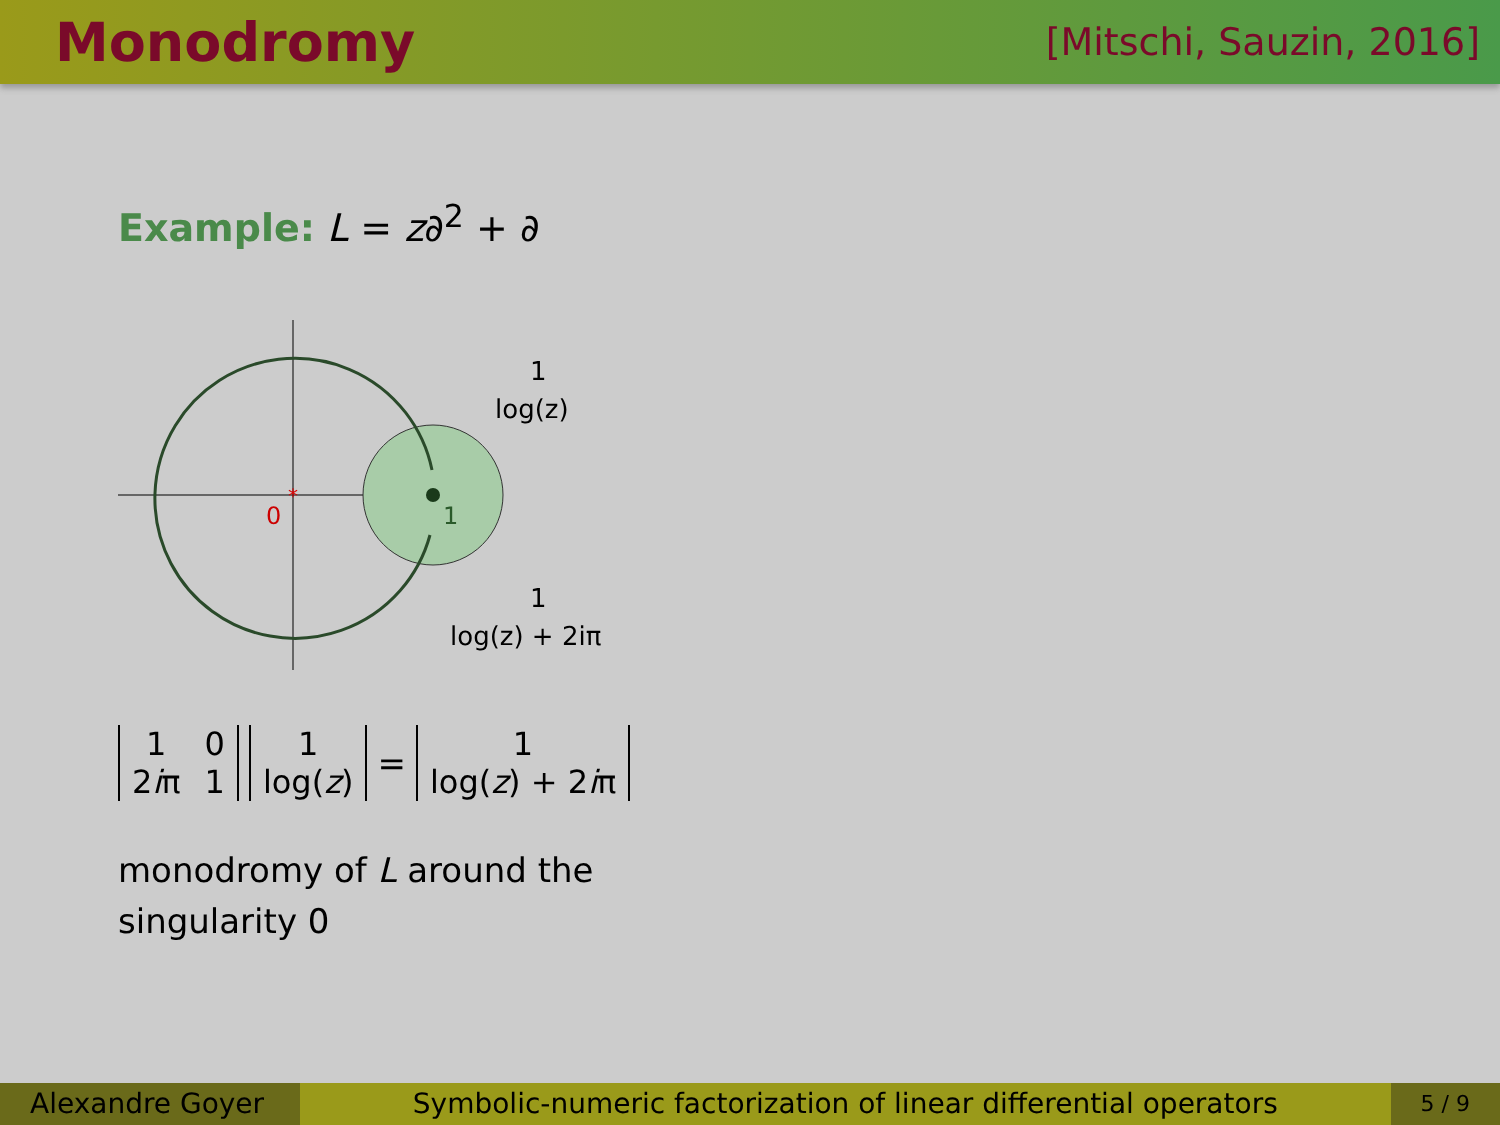Monodromy
[Mitschi, Sauzin, 2016]
Example: L = z∂<sup>2</sup> + ∂
*
0
1
1
log(z)
1
log(z) + 2iπ
| 1 | 0 |
| 2 i π | 1 |
| 1 |
| log( z ) |
=
| 1 |
| log( z ) + 2 i π |
monodromy of L around the
singularity 0
Alexandre Goyer
Symbolic-numeric factorization of linear differential operators
5 / 9